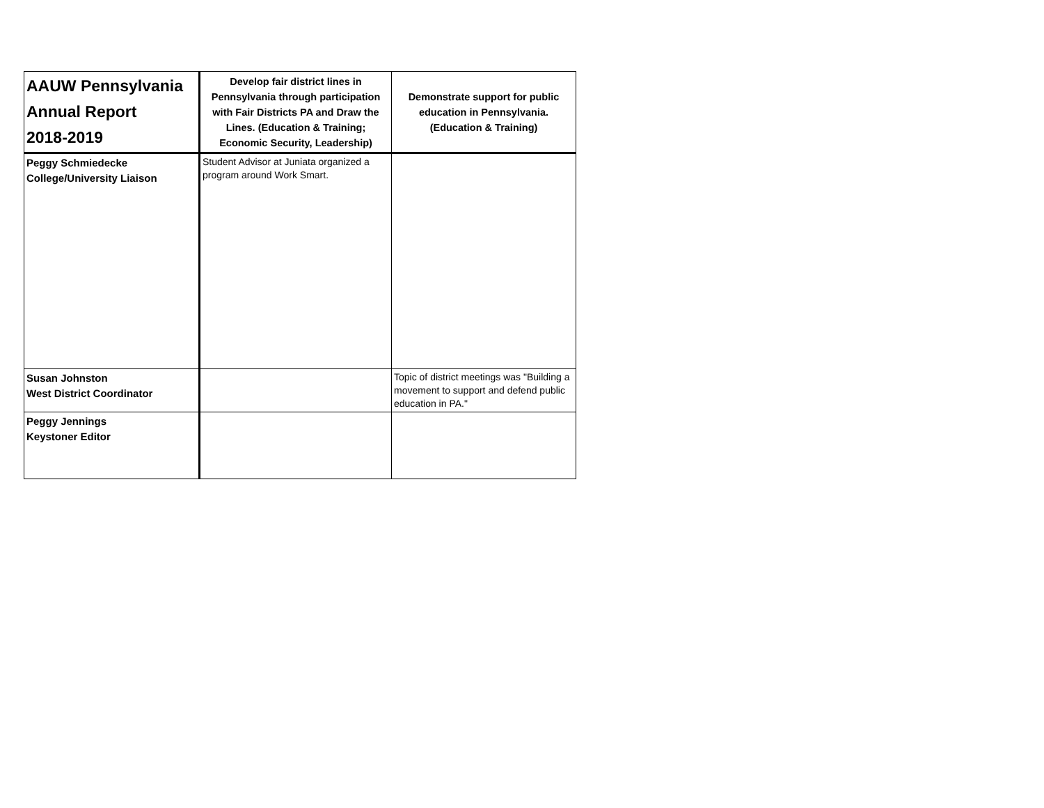| AAUW Pennsylvania Annual Report 2018-2019 | Develop fair district lines in Pennsylvania through participation with Fair Districts PA and Draw the Lines. (Education & Training; Economic Security, Leadership) | Demonstrate support for public education in Pennsylvania. (Education & Training) |
| --- | --- | --- |
| Peggy Schmiedecke College/University Liaison | Student Advisor at Juniata organized a program around Work Smart. | |
| Susan Johnston West District Coordinator | | Topic of district meetings was "Building a movement to support and defend public education in PA." |
| Peggy Jennings Keystoner Editor | | |